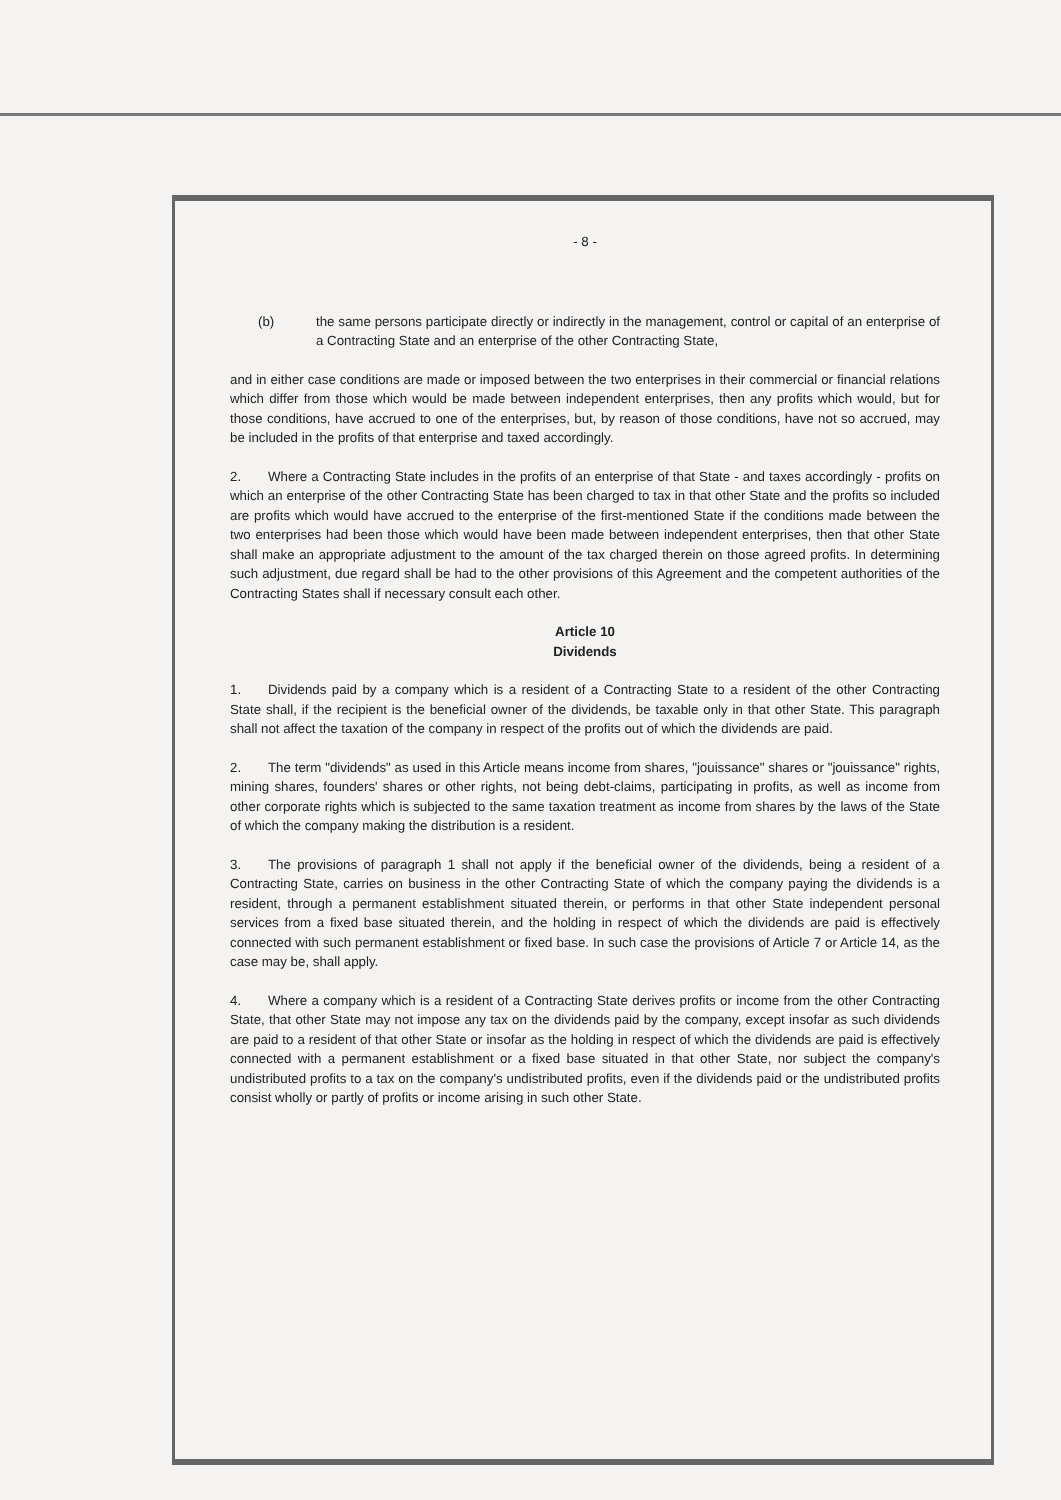- 8 -
(b) the same persons participate directly or indirectly in the management, control or capital of an enterprise of a Contracting State and an enterprise of the other Contracting State,
and in either case conditions are made or imposed between the two enterprises in their commercial or financial relations which differ from those which would be made between independent enterprises, then any profits which would, but for those conditions, have accrued to one of the enterprises, but, by reason of those conditions, have not so accrued, may be included in the profits of that enterprise and taxed accordingly.
2. Where a Contracting State includes in the profits of an enterprise of that State - and taxes accordingly - profits on which an enterprise of the other Contracting State has been charged to tax in that other State and the profits so included are profits which would have accrued to the enterprise of the first-mentioned State if the conditions made between the two enterprises had been those which would have been made between independent enterprises, then that other State shall make an appropriate adjustment to the amount of the tax charged therein on those agreed profits. In determining such adjustment, due regard shall be had to the other provisions of this Agreement and the competent authorities of the Contracting States shall if necessary consult each other.
Article 10
Dividends
1. Dividends paid by a company which is a resident of a Contracting State to a resident of the other Contracting State shall, if the recipient is the beneficial owner of the dividends, be taxable only in that other State. This paragraph shall not affect the taxation of the company in respect of the profits out of which the dividends are paid.
2. The term "dividends" as used in this Article means income from shares, "jouissance" shares or "jouissance" rights, mining shares, founders' shares or other rights, not being debt-claims, participating in profits, as well as income from other corporate rights which is subjected to the same taxation treatment as income from shares by the laws of the State of which the company making the distribution is a resident.
3. The provisions of paragraph 1 shall not apply if the beneficial owner of the dividends, being a resident of a Contracting State, carries on business in the other Contracting State of which the company paying the dividends is a resident, through a permanent establishment situated therein, or performs in that other State independent personal services from a fixed base situated therein, and the holding in respect of which the dividends are paid is effectively connected with such permanent establishment or fixed base. In such case the provisions of Article 7 or Article 14, as the case may be, shall apply.
4. Where a company which is a resident of a Contracting State derives profits or income from the other Contracting State, that other State may not impose any tax on the dividends paid by the company, except insofar as such dividends are paid to a resident of that other State or insofar as the holding in respect of which the dividends are paid is effectively connected with a permanent establishment or a fixed base situated in that other State, nor subject the company's undistributed profits to a tax on the company's undistributed profits, even if the dividends paid or the undistributed profits consist wholly or partly of profits or income arising in such other State.